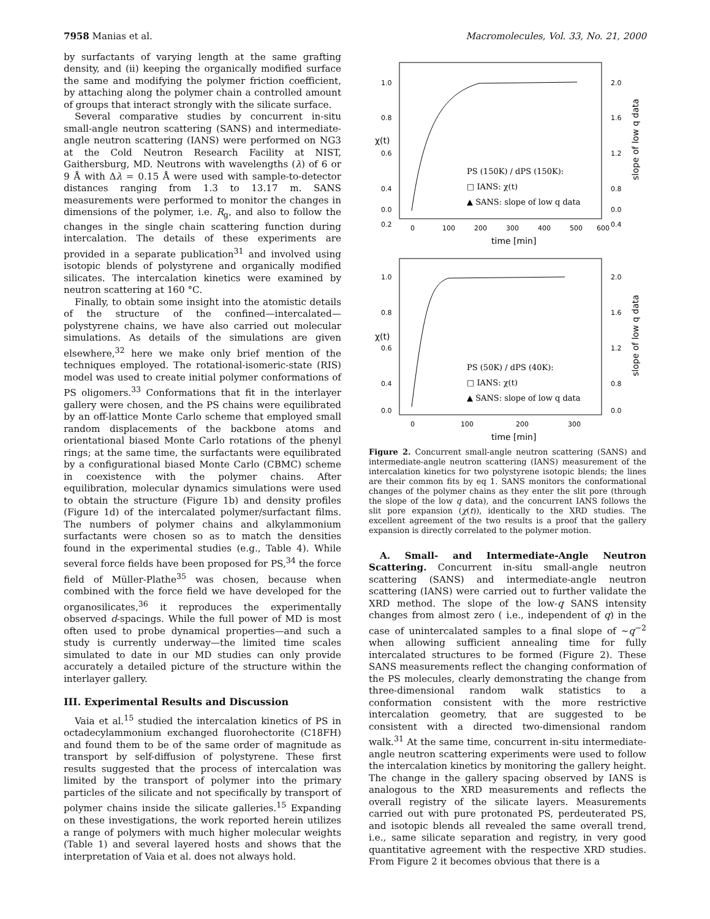7958 Manias et al. Macromolecules, Vol. 33, No. 21, 2000
by surfactants of varying length at the same grafting density, and (ii) keeping the organically modified surface the same and modifying the polymer friction coefficient, by attaching along the polymer chain a controlled amount of groups that interact strongly with the silicate surface.
Several comparative studies by concurrent in-situ small-angle neutron scattering (SANS) and intermediate-angle neutron scattering (IANS) were performed on NG3 at the Cold Neutron Research Facility at NIST, Gaithersburg, MD. Neutrons with wavelengths (λ) of 6 or 9 Å with Δλ = 0.15 Å were used with sample-to-detector distances ranging from 1.3 to 13.17 m. SANS measurements were performed to monitor the changes in dimensions of the polymer, i.e. R<sub>g</sub>, and also to follow the changes in the single chain scattering function during intercalation. The details of these experiments are provided in a separate publication<sup>31</sup> and involved using isotopic blends of polystyrene and organically modified silicates. The intercalation kinetics were examined by neutron scattering at 160 °C.
Finally, to obtain some insight into the atomistic details of the structure of the confined—intercalated—polystyrene chains, we have also carried out molecular simulations. As details of the simulations are given elsewhere,<sup>32</sup> here we make only brief mention of the techniques employed. The rotational-isomeric-state (RIS) model was used to create initial polymer conformations of PS oligomers.<sup>33</sup> Conformations that fit in the interlayer gallery were chosen, and the PS chains were equilibrated by an off-lattice Monte Carlo scheme that employed small random displacements of the backbone atoms and orientational biased Monte Carlo rotations of the phenyl rings; at the same time, the surfactants were equilibrated by a configurational biased Monte Carlo (CBMC) scheme in coexistence with the polymer chains. After equilibration, molecular dynamics simulations were used to obtain the structure (Figure 1b) and density profiles (Figure 1d) of the intercalated polymer/surfactant films. The numbers of polymer chains and alkylammonium surfactants were chosen so as to match the densities found in the experimental studies (e.g., Table 4). While several force fields have been proposed for PS,<sup>34</sup> the force field of Müller-Plathe<sup>35</sup> was chosen, because when combined with the force field we have developed for the organosilicates,<sup>36</sup> it reproduces the experimentally observed d-spacings. While the full power of MD is most often used to probe dynamical properties—and such a study is currently underway—the limited time scales simulated to date in our MD studies can only provide accurately a detailed picture of the structure within the interlayer gallery.
III. Experimental Results and Discussion
Vaia et al.<sup>15</sup> studied the intercalation kinetics of PS in octadecylammonium exchanged fluorohectorite (C18FH) and found them to be of the same order of magnitude as transport by self-diffusion of polystyrene. These first results suggested that the process of intercalation was limited by the transport of polymer into the primary particles of the silicate and not specifically by transport of polymer chains inside the silicate galleries.<sup>15</sup> Expanding on these investigations, the work reported herein utilizes a range of polymers with much higher molecular weights (Table 1) and several layered hosts and shows that the interpretation of Vaia et al. does not always hold.
1.0
0.8
0.6
0.4
0.2
0.0
2.0
1.6
1.2
0.8
0.4
0.0
0
100
200
300
400
500
600
χ(t)
time [min]
slope of low q data
PS (150K) / dPS (150K):
□ IANS: χ(t)
▲ SANS: slope of low q data
1.0
0.8
0.6
0.4
0.0
2.0
1.6
1.2
0.8
0.0
0
100
200
300
χ(t)
time [min]
slope of low q data
PS (50K) / dPS (40K):
□ IANS: χ(t)
▲ SANS: slope of low q data
Figure 2. Concurrent small-angle neutron scattering (SANS) and intermediate-angle neutron scattering (IANS) measurement of the intercalation kinetics for two polystyrene isotopic blends; the lines are their common fits by eq 1. SANS monitors the conformational changes of the polymer chains as they enter the slit pore (through the slope of the low q data), and the concurrent IANS follows the slit pore expansion (χ(t)), identically to the XRD studies. The excellent agreement of the two results is a proof that the gallery expansion is directly correlated to the polymer motion.
A. Small- and Intermediate-Angle Neutron Scattering. Concurrent in-situ small-angle neutron scattering (SANS) and intermediate-angle neutron scattering (IANS) were carried out to further validate the XRD method. The slope of the low-q SANS intensity changes from almost zero ( i.e., independent of q) in the case of unintercalated samples to a final slope of ∼q<sup>−2</sup> when allowing sufficient annealing time for fully intercalated structures to be formed (Figure 2). These SANS measurements reflect the changing conformation of the PS molecules, clearly demonstrating the change from three-dimensional random walk statistics to a conformation consistent with the more restrictive intercalation geometry, that are suggested to be consistent with a directed two-dimensional random walk.<sup>31</sup> At the same time, concurrent in-situ intermediate-angle neutron scattering experiments were used to follow the intercalation kinetics by monitoring the gallery height. The change in the gallery spacing observed by IANS is analogous to the XRD measurements and reflects the overall registry of the silicate layers. Measurements carried out with pure protonated PS, perdeuterated PS, and isotopic blends all revealed the same overall trend, i.e., same silicate separation and registry, in very good quantitative agreement with the respective XRD studies. From Figure 2 it becomes obvious that there is a